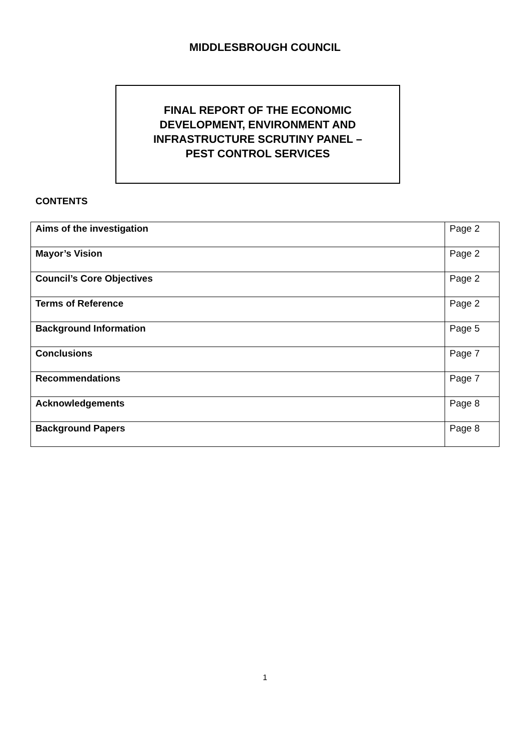MIDDLESBROUGH COUNCIL
FINAL REPORT OF THE ECONOMIC
DEVELOPMENT, ENVIRONMENT AND
INFRASTRUCTURE SCRUTINY PANEL –
PEST CONTROL SERVICES
CONTENTS
| Aims of the investigation | Page 2 |
| Mayor’s Vision | Page 2 |
| Council’s Core Objectives | Page 2 |
| Terms of Reference | Page 2 |
| Background Information | Page 5 |
| Conclusions | Page 7 |
| Recommendations | Page 7 |
| Acknowledgements | Page 8 |
| Background Papers | Page 8 |
1